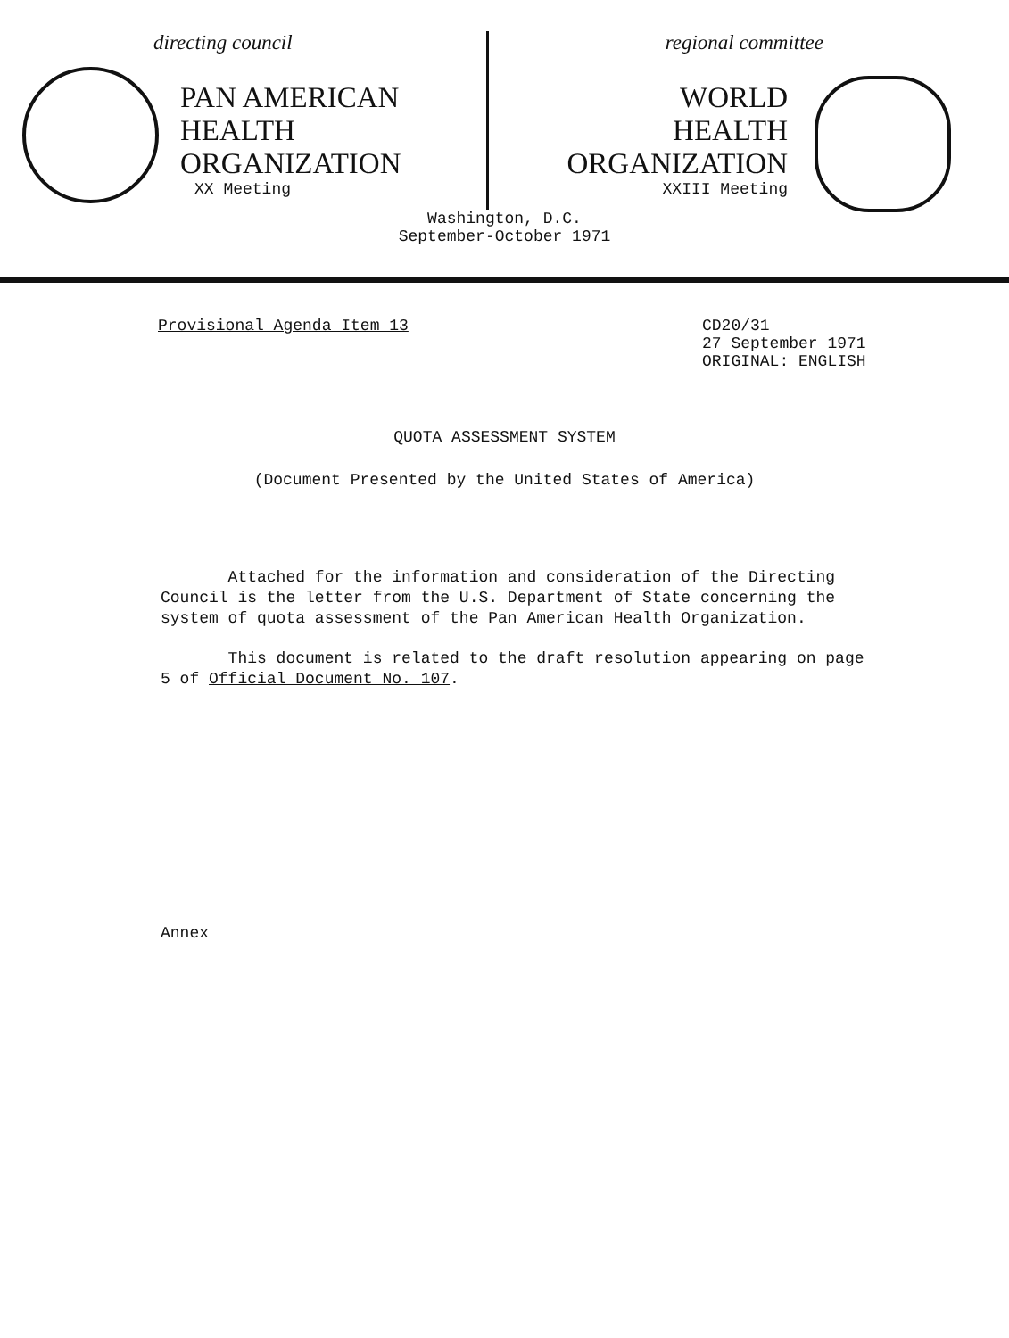directing council
PAN AMERICAN
HEALTH
ORGANIZATION
XX Meeting
regional committee
WORLD
HEALTH
ORGANIZATION
XXIII Meeting
Washington, D.C.
September-October 1971
Provisional Agenda Item 13 CD20/31
27 September 1971
ORIGINAL: ENGLISH
QUOTA ASSESSMENT SYSTEM
(Document Presented by the United States of America)
Attached for the information and consideration of the Directing Council is the letter from the U.S. Department of State concerning the system of quota assessment of the Pan American Health Organization.
This document is related to the draft resolution appearing on page 5 of Official Document No. 107.
Annex